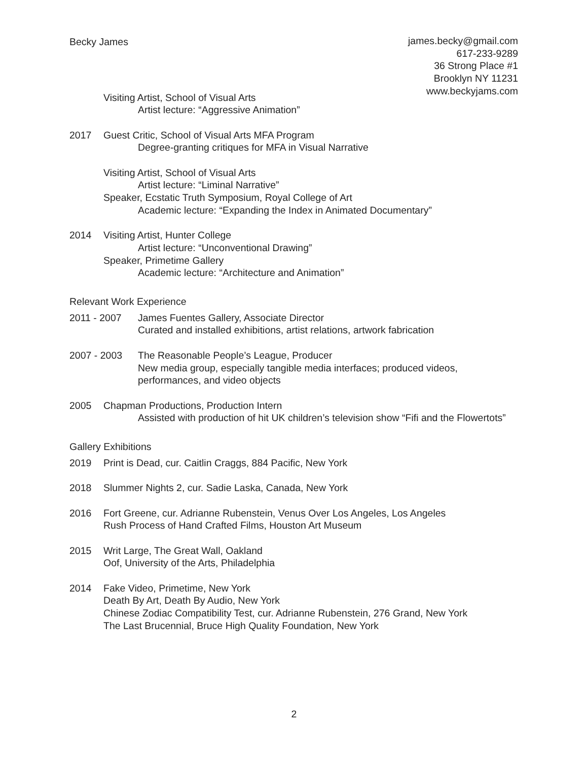Becky James james.becky@gmail.com
617-233-9289
36 Strong Place #1
Brooklyn NY 11231
www.beckyjams.com
Visiting Artist, School of Visual Arts
Artist lecture: “Aggressive Animation”
2017 Guest Critic, School of Visual Arts MFA Program
Degree-granting critiques for MFA in Visual Narrative
Visiting Artist, School of Visual Arts
Artist lecture: “Liminal Narrative”
Speaker, Ecstatic Truth Symposium, Royal College of Art
Academic lecture: “Expanding the Index in Animated Documentary”
2014 Visiting Artist, Hunter College
Artist lecture: “Unconventional Drawing”
Speaker, Primetime Gallery
Academic lecture: “Architecture and Animation”
Relevant Work Experience
2011 - 2007 James Fuentes Gallery, Associate Director
Curated and installed exhibitions, artist relations, artwork fabrication
2007 - 2003 The Reasonable People’s League, Producer
New media group, especially tangible media interfaces; produced videos, performances, and video objects
2005 Chapman Productions, Production Intern
Assisted with production of hit UK children’s television show “Fifi and the Flowertots”
Gallery Exhibitions
2019 Print is Dead, cur. Caitlin Craggs, 884 Pacific, New York
2018 Slummer Nights 2, cur. Sadie Laska, Canada, New York
2016 Fort Greene, cur. Adrianne Rubenstein, Venus Over Los Angeles, Los Angeles
Rush Process of Hand Crafted Films, Houston Art Museum
2015 Writ Large, The Great Wall, Oakland
Oof, University of the Arts, Philadelphia
2014 Fake Video, Primetime, New York
Death By Art, Death By Audio, New York
Chinese Zodiac Compatibility Test, cur. Adrianne Rubenstein, 276 Grand, New York
The Last Brucennial, Bruce High Quality Foundation, New York
2